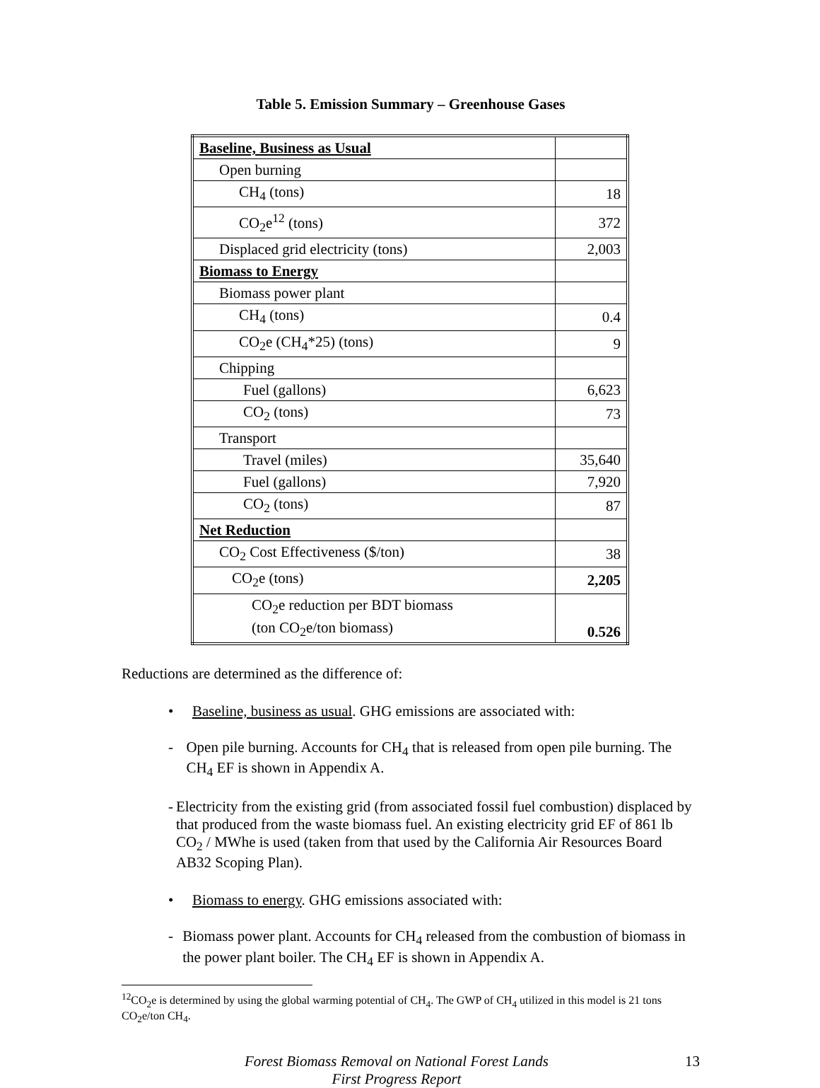Table 5. Emission Summary – Greenhouse Gases
| Baseline, Business as Usual | |
| Open burning | |
| CH<sub>4</sub> (tons) | 18 |
| CO<sub>2</sub>e<sup>12</sup> (tons) | 372 |
| Displaced grid electricity (tons) | 2,003 |
| Biomass to Energy | |
| Biomass power plant | |
| CH<sub>4</sub> (tons) | 0.4 |
| CO<sub>2</sub>e (CH<sub>4</sub>*25) (tons) | 9 |
| Chipping | |
| Fuel (gallons) | 6,623 |
| CO<sub>2</sub> (tons) | 73 |
| Transport | |
| Travel (miles) | 35,640 |
| Fuel (gallons) | 7,920 |
| CO<sub>2</sub> (tons) | 87 |
| Net Reduction | |
| CO<sub>2</sub> Cost Effectiveness ($/ton) | 38 |
| CO<sub>2</sub>e (tons) | 2,205 |
| CO<sub>2</sub>e reduction per BDT biomass (ton CO<sub>2</sub>e/ton biomass) | 0.526 |
Reductions are determined as the difference of:
• Baseline, business as usual. GHG emissions are associated with:
- Open pile burning. Accounts for CH<sub>4</sub> that is released from open pile burning. The CH<sub>4</sub> EF is shown in Appendix A.
- Electricity from the existing grid (from associated fossil fuel combustion) displaced by that produced from the waste biomass fuel. An existing electricity grid EF of 861 lb CO<sub>2</sub> / MWhe is used (taken from that used by the California Air Resources Board AB32 Scoping Plan).
• Biomass to energy. GHG emissions associated with:
- Biomass power plant. Accounts for CH<sub>4</sub> released from the combustion of biomass in the power plant boiler. The CH<sub>4</sub> EF is shown in Appendix A.
<sup>12</sup>CO<sub>2</sub>e is determined by using the global warming potential of CH<sub>4</sub>. The GWP of CH<sub>4</sub> utilized in this model is 21 tons CO<sub>2</sub>e/ton CH<sub>4</sub>.
Forest Biomass Removal on National Forest Lands
First Progress Report
13